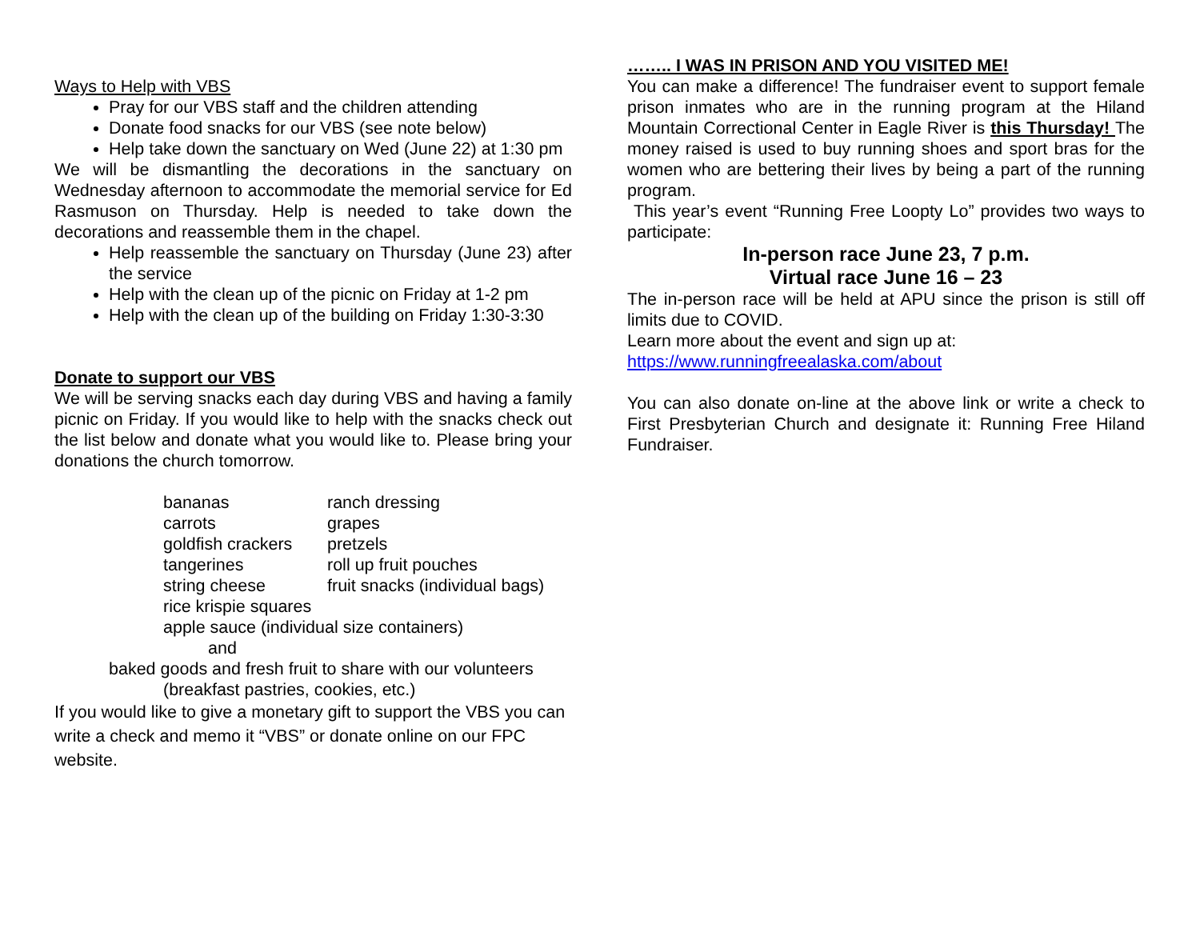Ways to Help with VBS
Pray for our VBS staff and the children attending
Donate food snacks for our VBS (see note below)
Help take down the sanctuary on Wed (June 22) at 1:30 pm
We will be dismantling the decorations in the sanctuary on Wednesday afternoon to accommodate the memorial service for Ed Rasmuson on Thursday. Help is needed to take down the decorations and reassemble them in the chapel.
Help reassemble the sanctuary on Thursday (June 23) after the service
Help with the clean up of the picnic on Friday at 1-2 pm
Help with the clean up of the building on Friday 1:30-3:30
Donate to support our VBS
We will be serving snacks each day during VBS and having a family picnic on Friday. If you would like to help with the snacks check out the list below and donate what you would like to. Please bring your donations the church tomorrow.
| bananas | ranch dressing |
| carrots | grapes |
| goldfish crackers | pretzels |
| tangerines | roll up fruit pouches |
| string cheese | fruit snacks (individual bags) |
| rice krispie squares | |
| apple sauce (individual size containers) | |
| and | |
baked goods and fresh fruit to share with our volunteers
(breakfast pastries, cookies, etc.)
If you would like to give a monetary gift to support the VBS you can write a check and memo it “VBS” or donate online on our FPC website.
…….. I WAS IN PRISON AND YOU VISITED ME!
You can make a difference! The fundraiser event to support female prison inmates who are in the running program at the Hiland Mountain Correctional Center in Eagle River is this Thursday! The money raised is used to buy running shoes and sport bras for the women who are bettering their lives by being a part of the running program.
This year’s event “Running Free Loopty Lo” provides two ways to participate:
In-person race June 23, 7 p.m.
Virtual race June 16 – 23
The in-person race will be held at APU since the prison is still off limits due to COVID.
Learn more about the event and sign up at:
https://www.runningfreealaska.com/about
You can also donate on-line at the above link or write a check to First Presbyterian Church and designate it: Running Free Hiland Fundraiser.